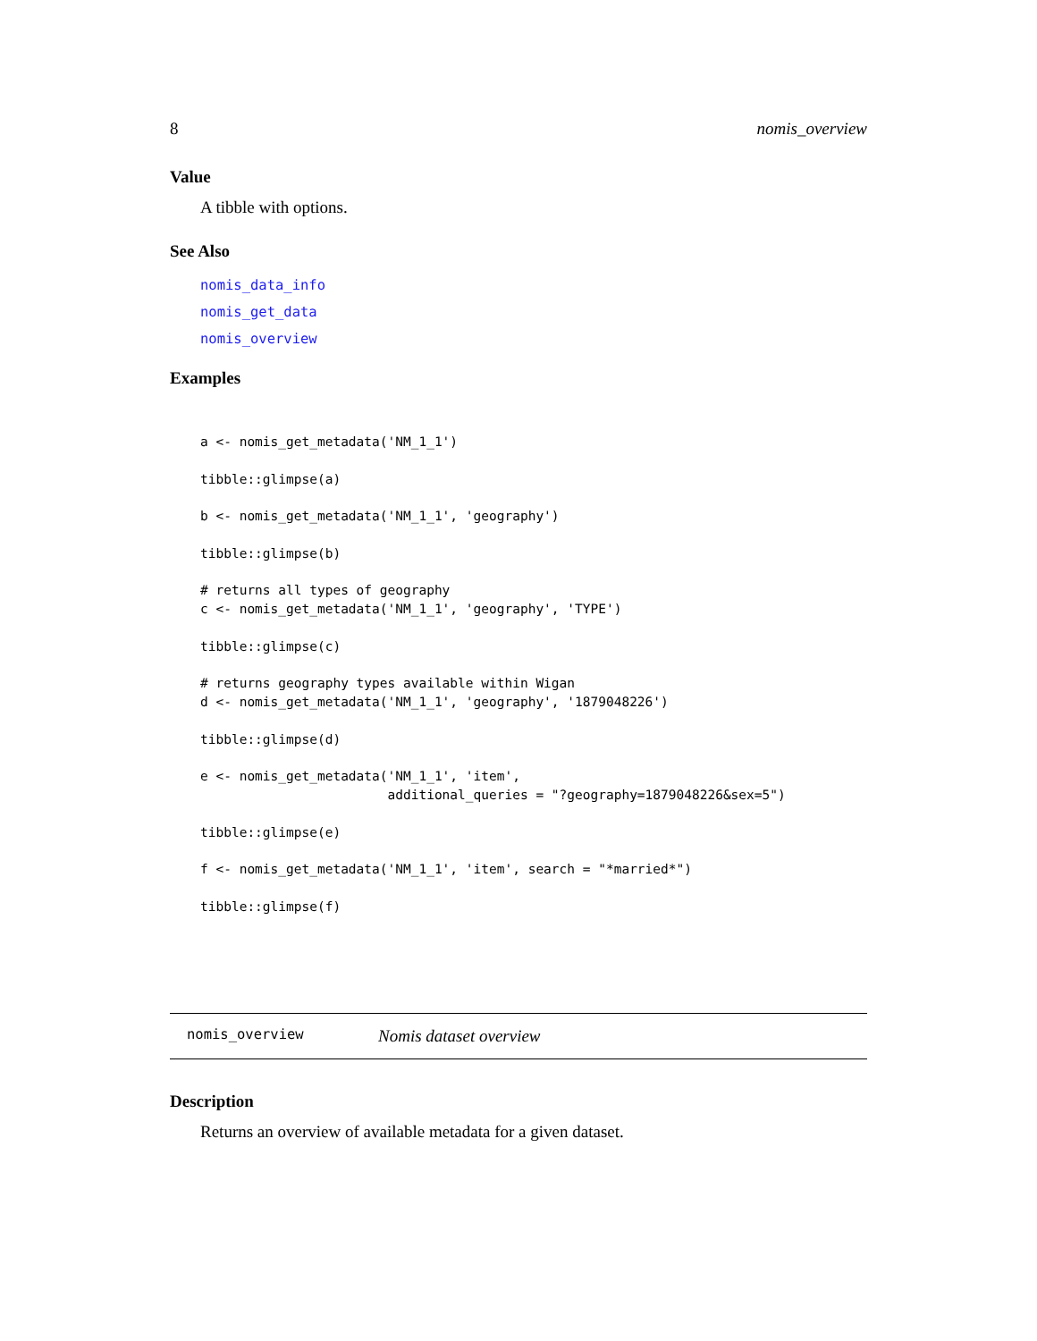8 nomis_overview
Value
A tibble with options.
See Also
nomis_data_info
nomis_get_data
nomis_overview
Examples
a <- nomis_get_metadata('NM_1_1')

tibble::glimpse(a)

b <- nomis_get_metadata('NM_1_1', 'geography')

tibble::glimpse(b)

# returns all types of geography
c <- nomis_get_metadata('NM_1_1', 'geography', 'TYPE')

tibble::glimpse(c)

# returns geography types available within Wigan
d <- nomis_get_metadata('NM_1_1', 'geography', '1879048226')

tibble::glimpse(d)

e <- nomis_get_metadata('NM_1_1', 'item',
                        additional_queries = "?geography=1879048226&sex=5")

tibble::glimpse(e)

f <- nomis_get_metadata('NM_1_1', 'item', search = "*married*")

tibble::glimpse(f)
nomis_overview Nomis dataset overview
Description
Returns an overview of available metadata for a given dataset.